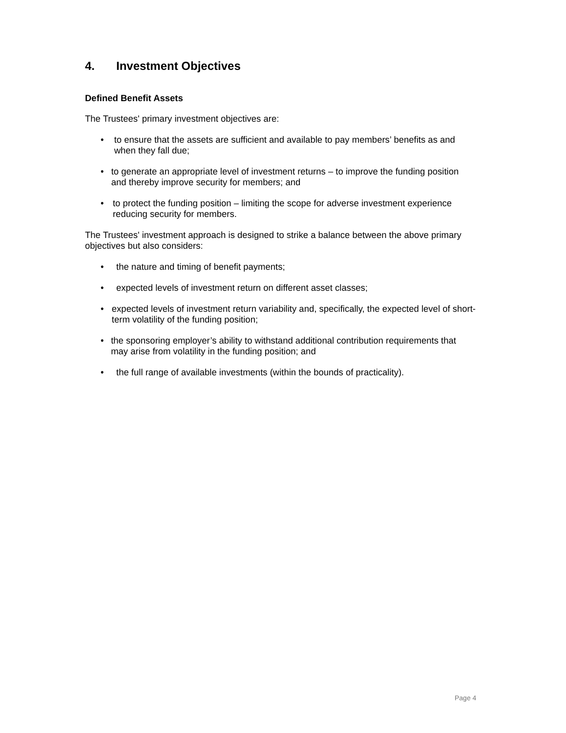4. Investment Objectives
Defined Benefit Assets
The Trustees' primary investment objectives are:
• to ensure that the assets are sufficient and available to pay members’ benefits as and when they fall due;
• to generate an appropriate level of investment returns – to improve the funding position and thereby improve security for members; and
• to protect the funding position – limiting the scope for adverse investment experience reducing security for members.
The Trustees' investment approach is designed to strike a balance between the above primary objectives but also considers:
• the nature and timing of benefit payments;
• expected levels of investment return on different asset classes;
• expected levels of investment return variability and, specifically, the expected level of short-term volatility of the funding position;
• the sponsoring employer’s ability to withstand additional contribution requirements that may arise from volatility in the funding position; and
• the full range of available investments (within the bounds of practicality).
Page 4